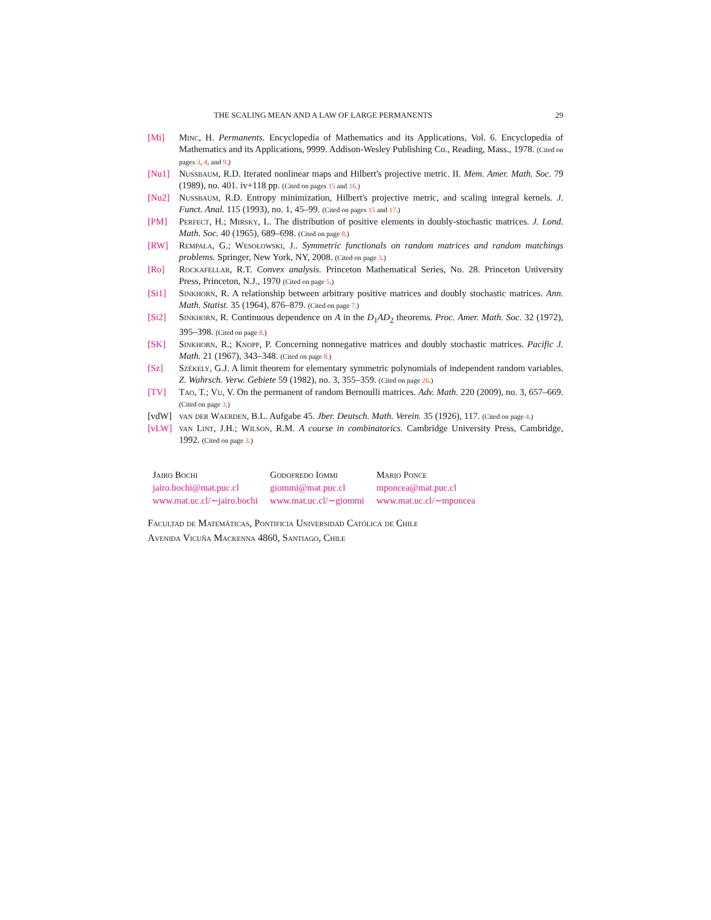THE SCALING MEAN AND A LAW OF LARGE PERMANENTS 29
[Mi] Minc, H. Permanents. Encyclopedia of Mathematics and its Applications, Vol. 6. Encyclopedia of Mathematics and its Applications, 9999. Addison-Wesley Publishing Co., Reading, Mass., 1978. (Cited on pages 3, 4, and 9.)
[Nu1] Nussbaum, R.D. Iterated nonlinear maps and Hilbert's projective metric. II. Mem. Amer. Math. Soc. 79 (1989), no. 401. iv+118 pp. (Cited on pages 15 and 16.)
[Nu2] Nussbaum, R.D. Entropy minimization, Hilbert's projective metric, and scaling integral kernels. J. Funct. Anal. 115 (1993), no. 1, 45–99. (Cited on pages 15 and 17.)
[PM] Perfect, H.; Mirsky, L. The distribution of positive elements in doubly-stochastic matrices. J. Lond. Math. Soc. 40 (1965), 689–698. (Cited on page 8.)
[RW] Rempała, G.; Wesołowski, J.. Symmetric functionals on random matrices and random matchings problems. Springer, New York, NY, 2008. (Cited on page 3.)
[Ro] Rockafellar, R.T. Convex analysis. Princeton Mathematical Series, No. 28. Princeton University Press, Princeton, N.J., 1970 (Cited on page 5.)
[Si1] Sinkhorn, R. A relationship between arbitrary positive matrices and doubly stochastic matrices. Ann. Math. Statist. 35 (1964), 876–879. (Cited on page 7.)
[Si2] Sinkhorn, R. Continuous dependence on A in the D<sub>1</sub>AD<sub>2</sub> theorems. Proc. Amer. Math. Soc. 32 (1972), 395–398. (Cited on page 8.)
[SK] Sinkhorn, R.; Knopp, P. Concerning nonnegative matrices and doubly stochastic matrices. Pacific J. Math. 21 (1967), 343–348. (Cited on page 8.)
[Sz] Székely, G.J. A limit theorem for elementary symmetric polynomials of independent random variables. Z. Wahrsch. Verw. Gebiete 59 (1982), no. 3, 355–359. (Cited on page 26.)
[TV] Tao, T.; Vu, V. On the permanent of random Bernoulli matrices. Adv. Math. 220 (2009), no. 3, 657–669. (Cited on page 3.)
[vdW] van der Waerden, B.L. Aufgabe 45. Jber. Deutsch. Math. Verein. 35 (1926), 117. (Cited on page 4.)
[vLW] van Lint, J.H.; Wilson, R.M. A course in combinatorics. Cambridge University Press, Cambridge, 1992. (Cited on page 3.)
Jairo Bochi
jairo.bochi@mat.puc.cl
www.mat.uc.cl/∼jairo.bochi
Godofredo Iommi
giommi@mat.puc.cl
www.mat.uc.cl/∼giommi
Mario Ponce
mponcea@mat.puc.cl
www.mat.uc.cl/∼mponcea
Facultad de Matemáticas, Pontificia Universidad Católica de Chile
Avenida Vicuña Mackenna 4860, Santiago, Chile